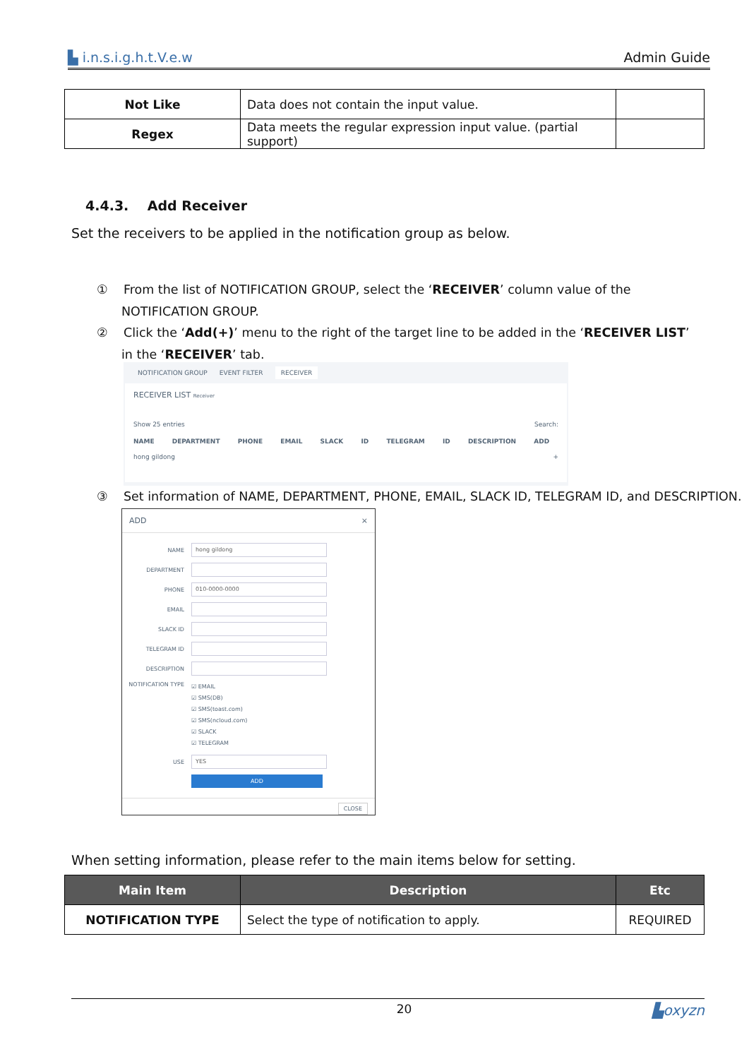▙ i.n.s.i.g.h.t.V.e.w Admin Guide
| Not Like | Data does not contain the input value. | |
| Regex | Data meets the regular expression input value. (partial support) | |
4.4.3. Add Receiver
Set the receivers to be applied in the notification group as below.
① From the list of NOTIFICATION GROUP, select the ‘RECEIVER’ column value of the NOTIFICATION GROUP.
② Click the ‘Add(+)’ menu to the right of the target line to be added in the ‘RECEIVER LIST’ in the ‘RECEIVER’ tab.
NOTIFICATION GROUP EVENT FILTER RECEIVER
RECEIVER LIST Receiver
Show 25 entries Search:
NAME DEPARTMENT PHONE EMAIL SLACK ID TELEGRAM ID DESCRIPTION ADD
hong gildong +
③ Set information of NAME, DEPARTMENT, PHONE, EMAIL, SLACK ID, TELEGRAM ID, and DESCRIPTION.
ADD ×
NAME hong gildong
DEPARTMENT
PHONE 010-0000-0000
EMAIL
SLACK ID
TELEGRAM ID
DESCRIPTION
NOTIFICATION TYPE ☑ EMAIL
☑ SMS(DB)
☑ SMS(toast.com)
☑ SMS(ncloud.com)
☑ SLACK
☑ TELEGRAM
USE YES
ADD
CLOSE
When setting information, please refer to the main items below for setting.
| Main Item | Description | Etc |
| --- | --- | --- |
| NOTIFICATION TYPE | Select the type of notification to apply. | REQUIRED |
20 ▙oxyzn